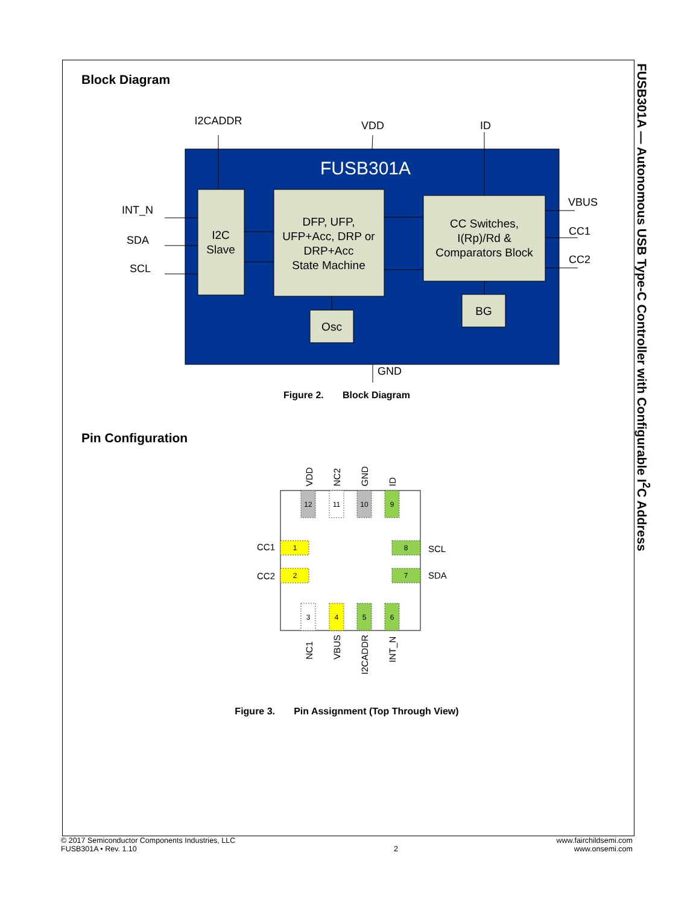FUSB301A — Autonomous USB Type-C Controller with Configurable I<sup>2</sup>C Address
Block Diagram
FUSB301A
I2C
Slave
DFP, UFP,
UFP+Acc, DRP or
DRP+Acc
State Machine
CC Switches,
I(Rp)/Rd &
Comparators Block
Osc
BG
I2CADDR
VDD
ID
INT_N
SDA
SCL
VBUS
CC1
CC2
GND
Figure 2. Block Diagram
Pin Configuration
12
11
10
9
3
4
5
6
1
2
8
7
CC1
CC2
SCL
SDA
VDD
NC2
GND
ID
NC1
VBUS
I2CADDR
INT_N
Figure 3. Pin Assignment (Top Through View)
© 2017 Semiconductor Components Industries, LLC
FUSB301A • Rev. 1.10
2 www.fairchildsemi.com
www.onsemi.com